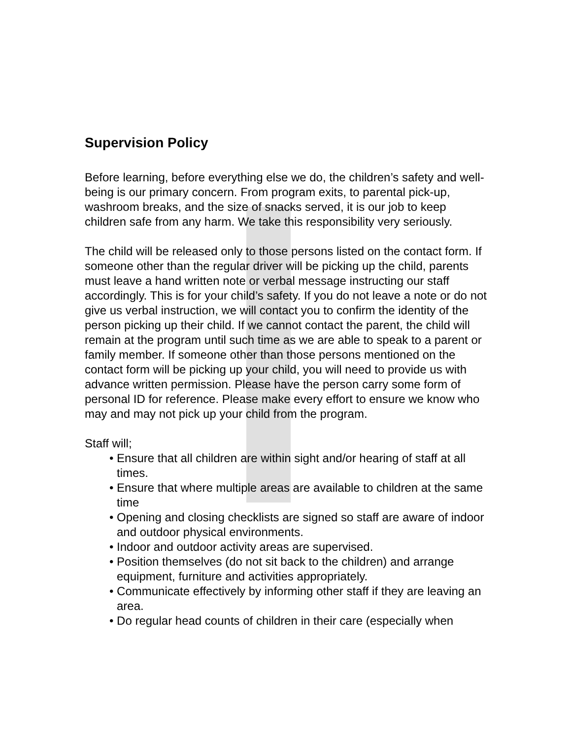Supervision Policy
Before learning, before everything else we do, the children’s safety and well-being is our primary concern. From program exits, to parental pick-up, washroom breaks, and the size of snacks served, it is our job to keep children safe from any harm. We take this responsibility very seriously.
The child will be released only to those persons listed on the contact form. If someone other than the regular driver will be picking up the child, parents must leave a hand written note or verbal message instructing our staff accordingly. This is for your child’s safety. If you do not leave a note or do not give us verbal instruction, we will contact you to confirm the identity of the person picking up their child. If we cannot contact the parent, the child will remain at the program until such time as we are able to speak to a parent or family member. If someone other than those persons mentioned on the contact form will be picking up your child, you will need to provide us with advance written permission. Please have the person carry some form of personal ID for reference. Please make every effort to ensure we know who may and may not pick up your child from the program.
Staff will;
• Ensure that all children are within sight and/or hearing of staff at all times.
• Ensure that where multiple areas are available to children at the same time
• Opening and closing checklists are signed so staff are aware of indoor and outdoor physical environments.
• Indoor and outdoor activity areas are supervised.
• Position themselves (do not sit back to the children) and arrange equipment, furniture and activities appropriately.
• Communicate effectively by informing other staff if they are leaving an area.
• Do regular head counts of children in their care (especially when